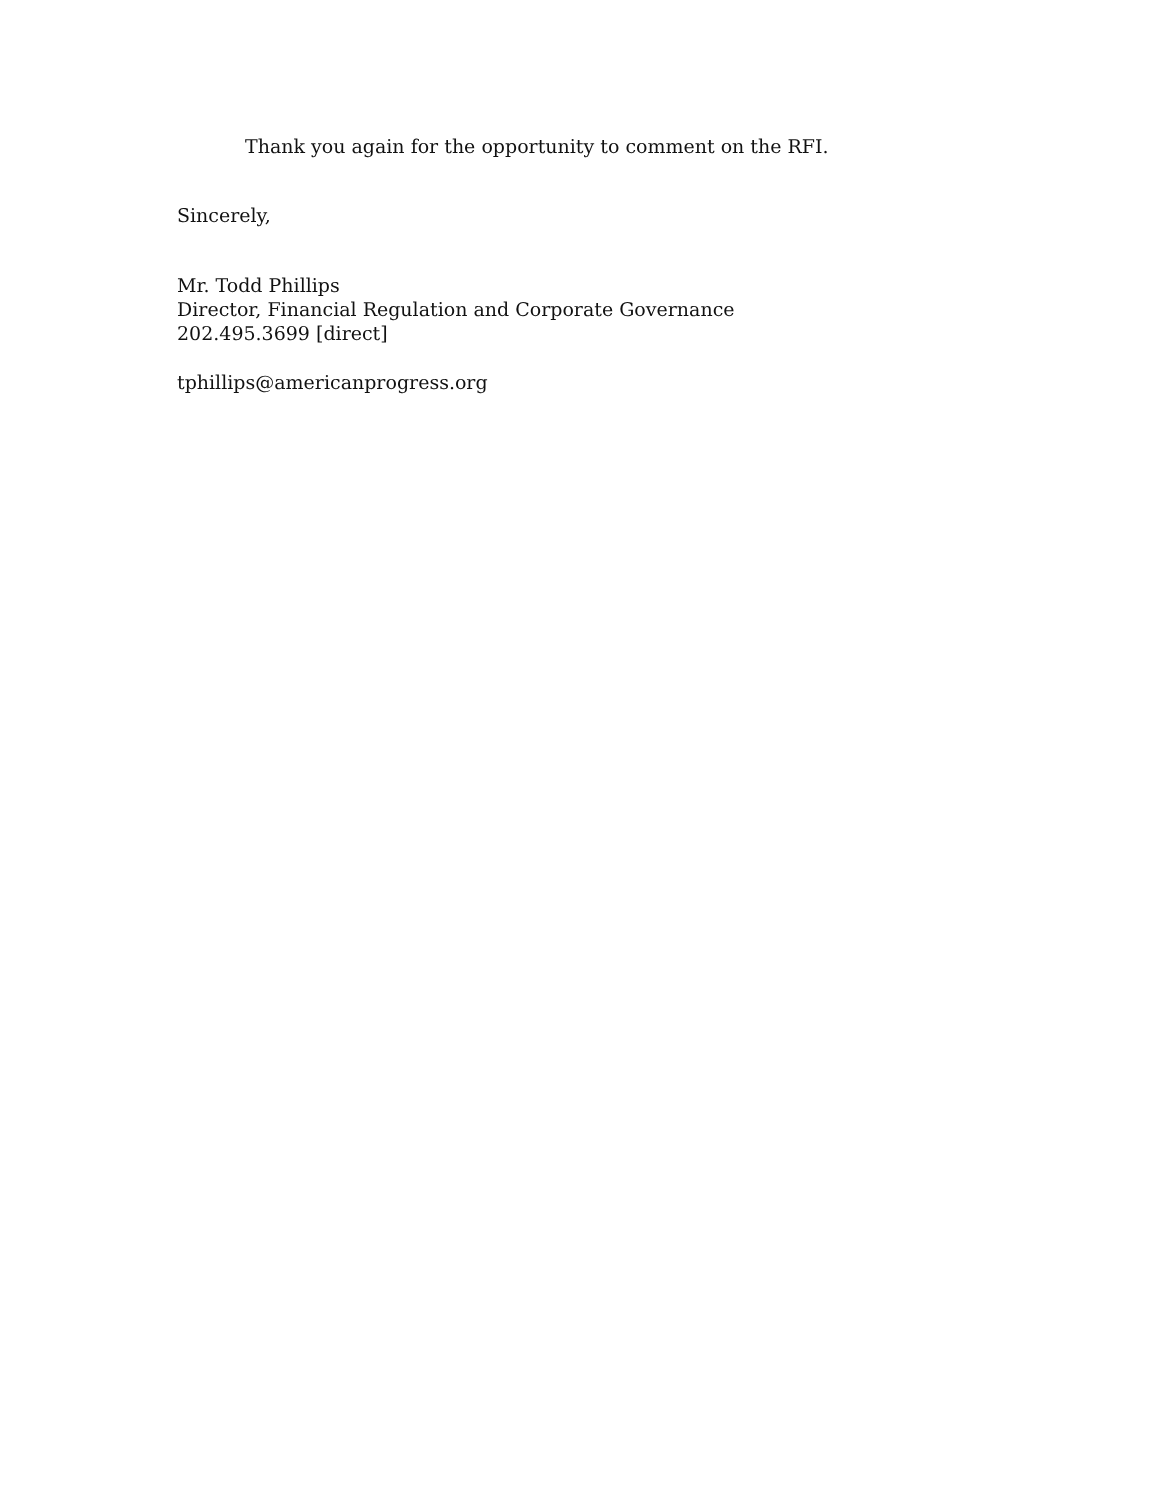Thank you again for the opportunity to comment on the RFI.
Sincerely,
Mr. Todd Phillips
Director, Financial Regulation and Corporate Governance
202.495.3699 [direct]
tphillips@americanprogress.org